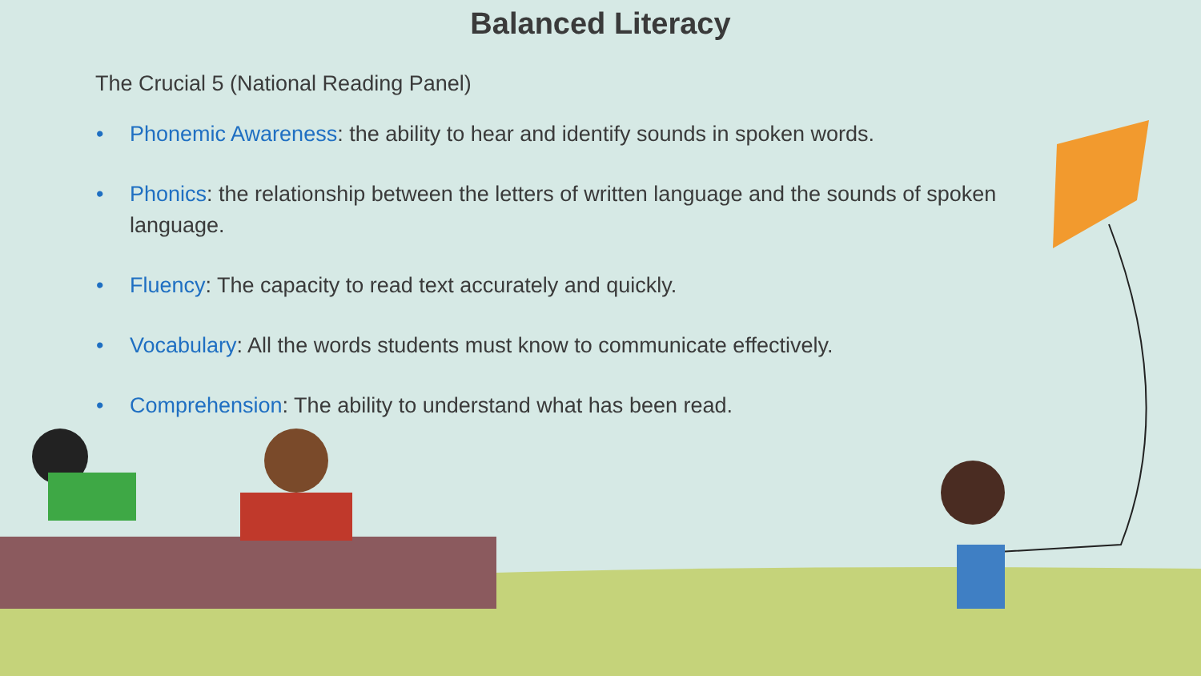Balanced Literacy
The Crucial 5 (National Reading Panel)
• Phonemic Awareness: the ability to hear and identify sounds in spoken words.
• Phonics: the relationship between the letters of written language and the sounds of spoken language.
• Fluency: The capacity to read text accurately and quickly.
• Vocabulary: All the words students must know to communicate effectively.
• Comprehension: The ability to understand what has been read.